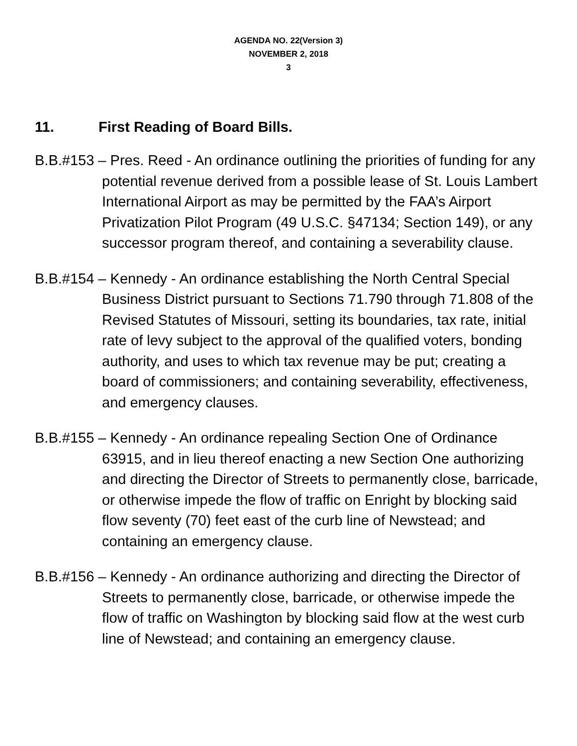AGENDA NO. 22(Version 3)
NOVEMBER 2, 2018
3
11. First Reading of Board Bills.
B.B.#153 – Pres. Reed - An ordinance outlining the priorities of funding for any potential revenue derived from a possible lease of St. Louis Lambert International Airport as may be permitted by the FAA’s Airport Privatization Pilot Program (49 U.S.C. §47134; Section 149), or any successor program thereof, and containing a severability clause.
B.B.#154 – Kennedy - An ordinance establishing the North Central Special Business District pursuant to Sections 71.790 through 71.808 of the Revised Statutes of Missouri, setting its boundaries, tax rate, initial rate of levy subject to the approval of the qualified voters, bonding authority, and uses to which tax revenue may be put; creating a board of commissioners; and containing severability, effectiveness, and emergency clauses.
B.B.#155 – Kennedy - An ordinance repealing Section One of Ordinance 63915, and in lieu thereof enacting a new Section One authorizing and directing the Director of Streets to permanently close, barricade, or otherwise impede the flow of traffic on Enright by blocking said flow seventy (70) feet east of the curb line of Newstead; and containing an emergency clause.
B.B.#156 – Kennedy - An ordinance authorizing and directing the Director of Streets to permanently close, barricade, or otherwise impede the flow of traffic on Washington by blocking said flow at the west curb line of Newstead; and containing an emergency clause.